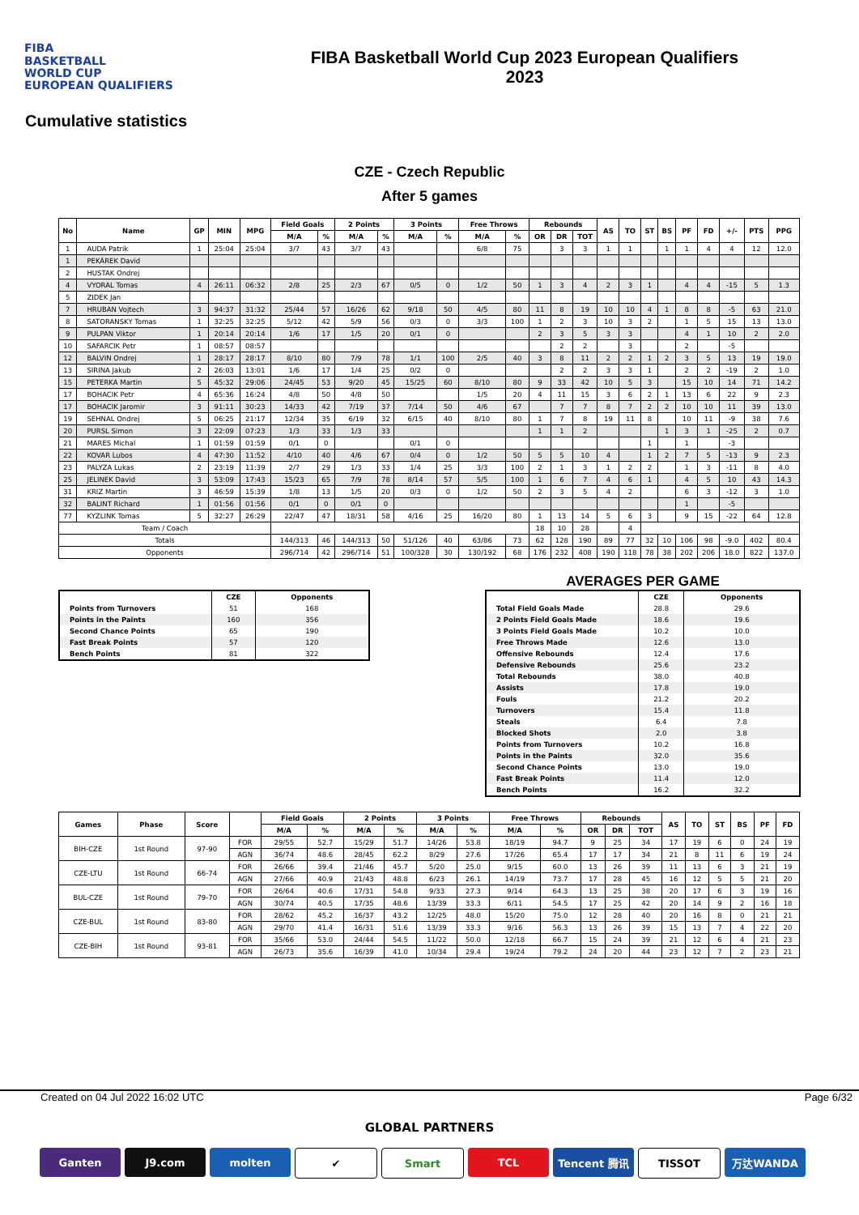FIBA
BASKETBALL
WORLD CUP
EUROPEAN QUALIFIERS
FIBA Basketball World Cup 2023 European Qualifiers
2023
Cumulative statistics
CZE - Czech Republic
After 5 games
| No | Name | GP | MIN | MPG | Field Goals | | 2 Points | | 3 Points | | Free Throws | | Rebounds | | | AS | TO | ST | BS | PF | FD | +/- | PTS | PPG |
| --- | --- | --- | --- | --- | --- | --- | --- | --- | --- | --- | --- | --- | --- | --- | --- | --- | --- | --- | --- | --- | --- | --- | --- | --- |
| | | | | | M/A | % | M/A | % | M/A | % | M/A | % | OR | DR | TOT | | | | | | | | | |
| 1 | AUDA Patrik | 1 | 25:04 | 25:04 | 3/7 | 43 | 3/7 | 43 | | | 6/8 | 75 | | 3 | 3 | 1 | 1 | | 1 | 1 | 4 | 4 | 12 | 12.0 |
| 1 | PEKÁREK David | | | | | | | | | | | | | | | | | | | | | | | |
| 2 | HUSTAK Ondrej | | | | | | | | | | | | | | | | | | | | | | | |
| 4 | VYORAL Tomas | 4 | 26:11 | 06:32 | 2/8 | 25 | 2/3 | 67 | 0/5 | 0 | 1/2 | 50 | 1 | 3 | 4 | 2 | 3 | 1 | | 4 | 4 | -15 | 5 | 1.3 |
| 5 | ZIDEK Jan | | | | | | | | | | | | | | | | | | | | | | | |
| 7 | HRUBAN Vojtech | 3 | 94:37 | 31:32 | 25/44 | 57 | 16/26 | 62 | 9/18 | 50 | 4/5 | 80 | 11 | 8 | 19 | 10 | 10 | 4 | 1 | 8 | 8 | -5 | 63 | 21.0 |
| 8 | SATORANSKY Tomas | 1 | 32:25 | 32:25 | 5/12 | 42 | 5/9 | 56 | 0/3 | 0 | 3/3 | 100 | 1 | 2 | 3 | 10 | 3 | 2 | | 1 | 5 | 15 | 13 | 13.0 |
| 9 | PULPAN Viktor | 1 | 20:14 | 20:14 | 1/6 | 17 | 1/5 | 20 | 0/1 | 0 | | | 2 | 3 | 5 | 3 | 3 | | | 4 | 1 | 10 | 2 | 2.0 |
| 10 | SAFARCIK Petr | 1 | 08:57 | 08:57 | | | | | | | | | | 2 | 2 | | 3 | | | 2 | | -5 | | |
| 12 | BALVIN Ondrej | 1 | 28:17 | 28:17 | 8/10 | 80 | 7/9 | 78 | 1/1 | 100 | 2/5 | 40 | 3 | 8 | 11 | 2 | 2 | 1 | 2 | 3 | 5 | 13 | 19 | 19.0 |
| 13 | SIRINA Jakub | 2 | 26:03 | 13:01 | 1/6 | 17 | 1/4 | 25 | 0/2 | 0 | | | | 2 | 2 | 3 | 3 | 1 | | 2 | 2 | -19 | 2 | 1.0 |
| 15 | PETERKA Martin | 5 | 45:32 | 29:06 | 24/45 | 53 | 9/20 | 45 | 15/25 | 60 | 8/10 | 80 | 9 | 33 | 42 | 10 | 5 | 3 | | 15 | 10 | 14 | 71 | 14.2 |
| 17 | BOHACIK Petr | 4 | 65:36 | 16:24 | 4/8 | 50 | 4/8 | 50 | | | 1/5 | 20 | 4 | 11 | 15 | 3 | 6 | 2 | 1 | 13 | 6 | 22 | 9 | 2.3 |
| 17 | BOHACIK Jaromir | 3 | 91:11 | 30:23 | 14/33 | 42 | 7/19 | 37 | 7/14 | 50 | 4/6 | 67 | | 7 | 7 | 8 | 7 | 2 | 2 | 10 | 10 | 11 | 39 | 13.0 |
| 19 | SEHNAL Ondrej | 5 | 06:25 | 21:17 | 12/34 | 35 | 6/19 | 32 | 6/15 | 40 | 8/10 | 80 | 1 | 7 | 8 | 19 | 11 | 8 | | 10 | 11 | -9 | 38 | 7.6 |
| 20 | PURSL Simon | 3 | 22:09 | 07:23 | 1/3 | 33 | 1/3 | 33 | | | | | 1 | 1 | 2 | | | | 1 | 3 | 1 | -25 | 2 | 0.7 |
| 21 | MARES Michal | 1 | 01:59 | 01:59 | 0/1 | 0 | | | 0/1 | 0 | | | | | | | | 1 | | 1 | | -3 | | |
| 22 | KOVAR Lubos | 4 | 47:30 | 11:52 | 4/10 | 40 | 4/6 | 67 | 0/4 | 0 | 1/2 | 50 | 5 | 5 | 10 | 4 | | 1 | 2 | 7 | 5 | -13 | 9 | 2.3 |
| 23 | PALYZA Lukas | 2 | 23:19 | 11:39 | 2/7 | 29 | 1/3 | 33 | 1/4 | 25 | 3/3 | 100 | 2 | 1 | 3 | 1 | 2 | 2 | | 1 | 3 | -11 | 8 | 4.0 |
| 25 | JELINEK David | 3 | 53:09 | 17:43 | 15/23 | 65 | 7/9 | 78 | 8/14 | 57 | 5/5 | 100 | 1 | 6 | 7 | 4 | 6 | 1 | | 4 | 5 | 10 | 43 | 14.3 |
| 31 | KRIZ Martin | 3 | 46:59 | 15:39 | 1/8 | 13 | 1/5 | 20 | 0/3 | 0 | 1/2 | 50 | 2 | 3 | 5 | 4 | 2 | | | 6 | 3 | -12 | 3 | 1.0 |
| 32 | BALINT Richard | 1 | 01:56 | 01:56 | 0/1 | 0 | 0/1 | 0 | | | | | | | | | | | | 1 | | -5 | | |
| 77 | KYZLINK Tomas | 5 | 32:27 | 26:29 | 22/47 | 47 | 18/31 | 58 | 4/16 | 25 | 16/20 | 80 | 1 | 13 | 14 | 5 | 6 | 3 | | 9 | 15 | -22 | 64 | 12.8 |
| Team / Coach | | | | | | | | | | | | | 18 | 10 | 28 | | 4 | | | | | | | |
| Totals | | | | | 144/313 | 46 | 144/313 | 50 | 51/126 | 40 | 63/86 | 73 | 62 | 128 | 190 | 89 | 77 | 32 | 10 | 106 | 98 | -9.0 | 402 | 80.4 |
| Opponents | | | | | 296/714 | 42 | 296/714 | 51 | 100/328 | 30 | 130/192 | 68 | 176 | 232 | 408 | 190 | 118 | 78 | 38 | 202 | 206 | 18.0 | 822 | 137.0 |
| | CZE | Opponents |
| --- | --- | --- |
| Points from Turnovers | 51 | 168 |
| Points in the Paints | 160 | 356 |
| Second Chance Points | 65 | 190 |
| Fast Break Points | 57 | 120 |
| Bench Points | 81 | 322 |
AVERAGES PER GAME
| | CZE | Opponents |
| --- | --- | --- |
| Total Field Goals Made | 28.8 | 29.6 |
| 2 Points Field Goals Made | 18.6 | 19.6 |
| 3 Points Field Goals Made | 10.2 | 10.0 |
| Free Throws Made | 12.6 | 13.0 |
| Offensive Rebounds | 12.4 | 17.6 |
| Defensive Rebounds | 25.6 | 23.2 |
| Total Rebounds | 38.0 | 40.8 |
| Assists | 17.8 | 19.0 |
| Fouls | 21.2 | 20.2 |
| Turnovers | 15.4 | 11.8 |
| Steals | 6.4 | 7.8 |
| Blocked Shots | 2.0 | 3.8 |
| Points from Turnovers | 10.2 | 16.8 |
| Points in the Paints | 32.0 | 35.6 |
| Second Chance Points | 13.0 | 19.0 |
| Fast Break Points | 11.4 | 12.0 |
| Bench Points | 16.2 | 32.2 |
| Games | Phase | Score | | Field Goals | | 2 Points | | 3 Points | | Free Throws | | Rebounds | | | AS | TO | ST | BS | PF | FD |
| --- | --- | --- | --- | --- | --- | --- | --- | --- | --- | --- | --- | --- | --- | --- | --- | --- | --- | --- | --- | --- |
| | | | | M/A | % | M/A | % | M/A | % | M/A | % | OR | DR | TOT | | | | | | |
| BIH-CZE | 1st Round | 97-90 | FOR | 29/55 | 52.7 | 15/29 | 51.7 | 14/26 | 53.8 | 18/19 | 94.7 | 9 | 25 | 34 | 17 | 19 | 6 | 0 | 24 | 19 |
| | | | AGN | 36/74 | 48.6 | 28/45 | 62.2 | 8/29 | 27.6 | 17/26 | 65.4 | 17 | 17 | 34 | 21 | 8 | 11 | 6 | 19 | 24 |
| CZE-LTU | 1st Round | 66-74 | FOR | 26/66 | 39.4 | 21/46 | 45.7 | 5/20 | 25.0 | 9/15 | 60.0 | 13 | 26 | 39 | 11 | 13 | 6 | 3 | 21 | 19 |
| | | | AGN | 27/66 | 40.9 | 21/43 | 48.8 | 6/23 | 26.1 | 14/19 | 73.7 | 17 | 28 | 45 | 16 | 12 | 5 | 5 | 21 | 20 |
| BUL-CZE | 1st Round | 79-70 | FOR | 26/64 | 40.6 | 17/31 | 54.8 | 9/33 | 27.3 | 9/14 | 64.3 | 13 | 25 | 38 | 20 | 17 | 6 | 3 | 19 | 16 |
| | | | AGN | 30/74 | 40.5 | 17/35 | 48.6 | 13/39 | 33.3 | 6/11 | 54.5 | 17 | 25 | 42 | 20 | 14 | 9 | 2 | 16 | 18 |
| CZE-BUL | 1st Round | 83-80 | FOR | 28/62 | 45.2 | 16/37 | 43.2 | 12/25 | 48.0 | 15/20 | 75.0 | 12 | 28 | 40 | 20 | 16 | 8 | 0 | 21 | 21 |
| | | | AGN | 29/70 | 41.4 | 16/31 | 51.6 | 13/39 | 33.3 | 9/16 | 56.3 | 13 | 26 | 39 | 15 | 13 | 7 | 4 | 22 | 20 |
| CZE-BIH | 1st Round | 93-81 | FOR | 35/66 | 53.0 | 24/44 | 54.5 | 11/22 | 50.0 | 12/18 | 66.7 | 15 | 24 | 39 | 21 | 12 | 6 | 4 | 21 | 23 |
| | | | AGN | 26/73 | 35.6 | 16/39 | 41.0 | 10/34 | 29.4 | 19/24 | 79.2 | 24 | 20 | 44 | 23 | 12 | 7 | 2 | 23 | 21 |
Created on 04 Jul 2022 16:02 UTC Page 6/32
GLOBAL PARTNERS
Ganten J9.com molten ✔ Smart TCL Tencent 腾讯 TISSOT 万达WANDA